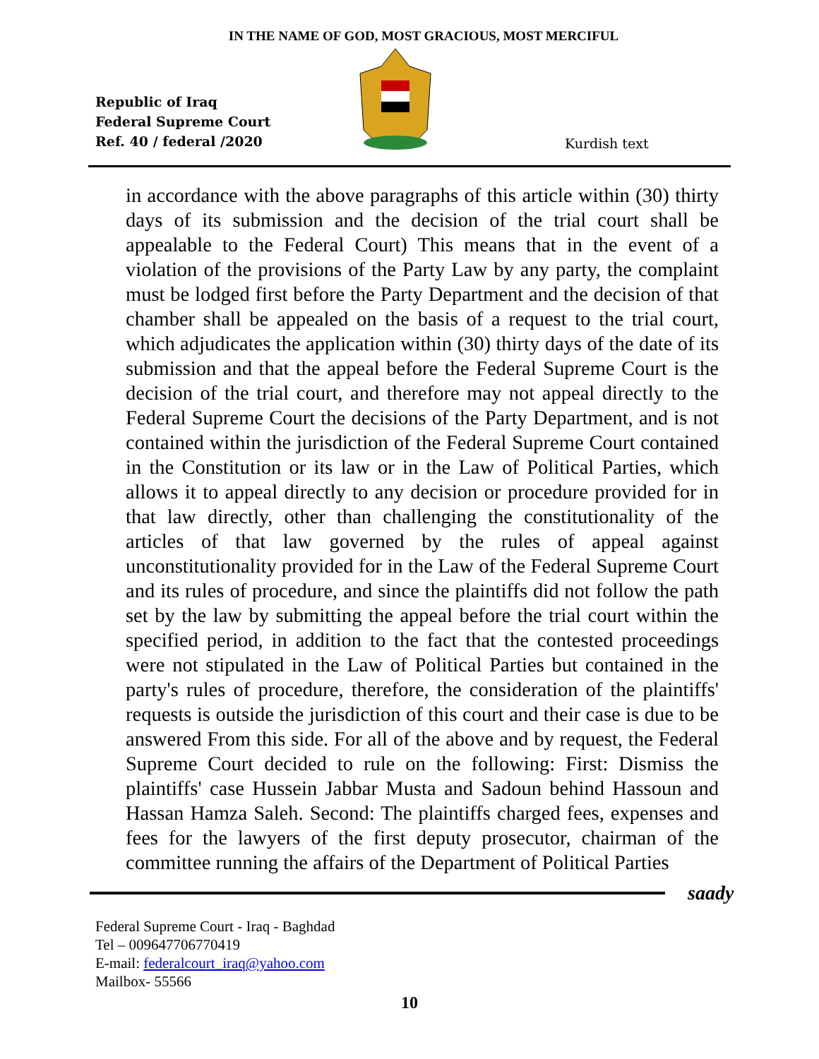IN THE NAME OF GOD, MOST GRACIOUS, MOST MERCIFUL
Republic of Iraq
Federal Supreme Court
Ref. 40 / federal /2020
Kurdish text
in accordance with the above paragraphs of this article within (30) thirty days of its submission and the decision of the trial court shall be appealable to the Federal Court) This means that in the event of a violation of the provisions of the Party Law by any party, the complaint must be lodged first before the Party Department and the decision of that chamber shall be appealed on the basis of a request to the trial court, which adjudicates the application within (30) thirty days of the date of its submission and that the appeal before the Federal Supreme Court is the decision of the trial court, and therefore may not appeal directly to the Federal Supreme Court the decisions of the Party Department, and is not contained within the jurisdiction of the Federal Supreme Court contained in the Constitution or its law or in the Law of Political Parties, which allows it to appeal directly to any decision or procedure provided for in that law directly, other than challenging the constitutionality of the articles of that law governed by the rules of appeal against unconstitutionality provided for in the Law of the Federal Supreme Court and its rules of procedure, and since the plaintiffs did not follow the path set by the law by submitting the appeal before the trial court within the specified period, in addition to the fact that the contested proceedings were not stipulated in the Law of Political Parties but contained in the party's rules of procedure, therefore, the consideration of the plaintiffs' requests is outside the jurisdiction of this court and their case is due to be answered From this side. For all of the above and by request, the Federal Supreme Court decided to rule on the following: First: Dismiss the plaintiffs' case Hussein Jabbar Musta and Sadoun behind Hassoun and Hassan Hamza Saleh. Second: The plaintiffs charged fees, expenses and fees for the lawyers of the first deputy prosecutor, chairman of the committee running the affairs of the Department of Political Parties
saady
Federal Supreme Court - Iraq - Baghdad
Tel – 009647706770419
E-mail: federalcourt_iraq@yahoo.com
Mailbox- 55566
10